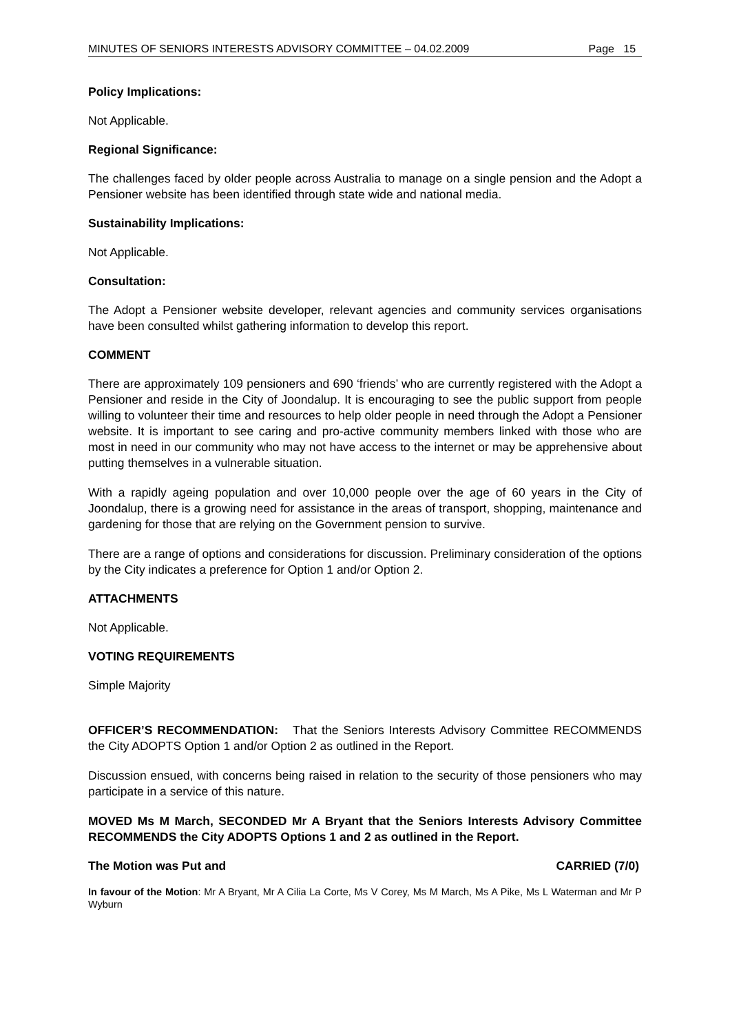MINUTES OF SENIORS INTERESTS ADVISORY COMMITTEE – 04.02.2009 Page 15
Policy Implications:
Not Applicable.
Regional Significance:
The challenges faced by older people across Australia to manage on a single pension and the Adopt a Pensioner website has been identified through state wide and national media.
Sustainability Implications:
Not Applicable.
Consultation:
The Adopt a Pensioner website developer, relevant agencies and community services organisations have been consulted whilst gathering information to develop this report.
COMMENT
There are approximately 109 pensioners and 690 ‘friends’ who are currently registered with the Adopt a Pensioner and reside in the City of Joondalup. It is encouraging to see the public support from people willing to volunteer their time and resources to help older people in need through the Adopt a Pensioner website. It is important to see caring and pro-active community members linked with those who are most in need in our community who may not have access to the internet or may be apprehensive about putting themselves in a vulnerable situation.
With a rapidly ageing population and over 10,000 people over the age of 60 years in the City of Joondalup, there is a growing need for assistance in the areas of transport, shopping, maintenance and gardening for those that are relying on the Government pension to survive.
There are a range of options and considerations for discussion. Preliminary consideration of the options by the City indicates a preference for Option 1 and/or Option 2.
ATTACHMENTS
Not Applicable.
VOTING REQUIREMENTS
Simple Majority
OFFICER’S RECOMMENDATION: That the Seniors Interests Advisory Committee RECOMMENDS the City ADOPTS Option 1 and/or Option 2 as outlined in the Report.
Discussion ensued, with concerns being raised in relation to the security of those pensioners who may participate in a service of this nature.
MOVED Ms M March, SECONDED Mr A Bryant that the Seniors Interests Advisory Committee RECOMMENDS the City ADOPTS Options 1 and 2 as outlined in the Report.
The Motion was Put and CARRIED (7/0)
In favour of the Motion: Mr A Bryant, Mr A Cilia La Corte, Ms V Corey, Ms M March, Ms A Pike, Ms L Waterman and Mr P Wyburn